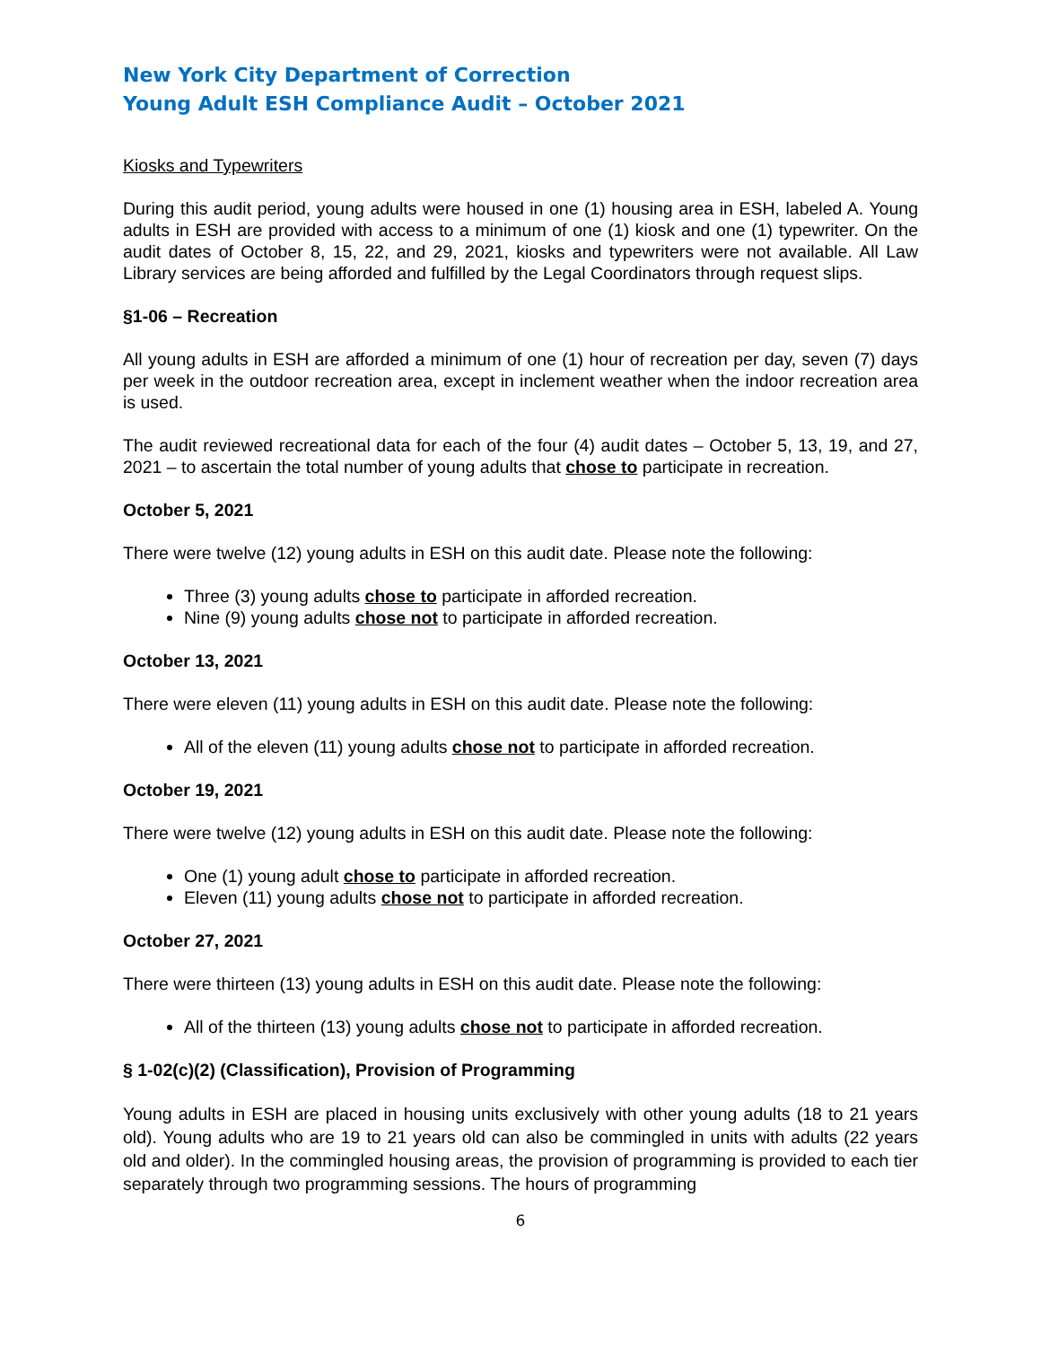New York City Department of Correction
Young Adult ESH Compliance Audit – October 2021
Kiosks and Typewriters
During this audit period, young adults were housed in one (1) housing area in ESH, labeled A. Young adults in ESH are provided with access to a minimum of one (1) kiosk and one (1) typewriter. On the audit dates of October 8, 15, 22, and 29, 2021, kiosks and typewriters were not available. All Law Library services are being afforded and fulfilled by the Legal Coordinators through request slips.
§1-06 – Recreation
All young adults in ESH are afforded a minimum of one (1) hour of recreation per day, seven (7) days per week in the outdoor recreation area, except in inclement weather when the indoor recreation area is used.
The audit reviewed recreational data for each of the four (4) audit dates – October 5, 13, 19, and 27, 2021 – to ascertain the total number of young adults that chose to participate in recreation.
October 5, 2021
There were twelve (12) young adults in ESH on this audit date. Please note the following:
Three (3) young adults chose to participate in afforded recreation.
Nine (9) young adults chose not to participate in afforded recreation.
October 13, 2021
There were eleven (11) young adults in ESH on this audit date. Please note the following:
All of the eleven (11) young adults chose not to participate in afforded recreation.
October 19, 2021
There were twelve (12) young adults in ESH on this audit date. Please note the following:
One (1) young adult chose to participate in afforded recreation.
Eleven (11) young adults chose not to participate in afforded recreation.
October 27, 2021
There were thirteen (13) young adults in ESH on this audit date. Please note the following:
All of the thirteen (13) young adults chose not to participate in afforded recreation.
§ 1-02(c)(2) (Classification), Provision of Programming
Young adults in ESH are placed in housing units exclusively with other young adults (18 to 21 years old). Young adults who are 19 to 21 years old can also be commingled in units with adults (22 years old and older). In the commingled housing areas, the provision of programming is provided to each tier separately through two programming sessions. The hours of programming
6